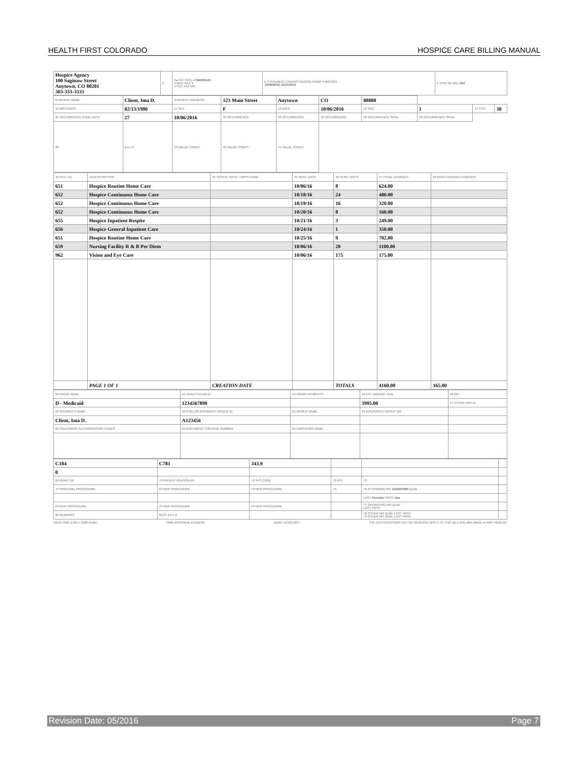HEALTH FIRST COLORADO HOSPICE CARE BILLING MANUAL
| Hospice Agency 100 Saginaw Street Anytown, CO 80201 303-333-3333 | 2 | 3a PAT CNTL # SM000123 b MED REC # 5 FED TAX NO. | 6 STATEMENT COVERS PERIOD FROM THROUGH 10/06/2016 10/31/2016 | 4 TYPE OF BILL 812 |
| 8 PATIENT NAME | Client, Ima D. | 9 PATIENT ADDRESS | 123 Main Street | Anytown | CO | 88888 | | | |
| 10 BIRTHDATE | 02/13/1980 | 11 SEX | F | 12 DATE | 10/06/2016 | 15 SRC | 1 | 17 STAT | 30 |
| 31 OCCURRENCE CODE DATE | 27 | 10/06/2016 | 32 OCCURRENCE | 33 OCCURRENCE | 34 OCCURRENCE | 35 OCCURRENCE SPAN | 36 OCCURRENCE SPAN | | |
| 38 | a b c d | 39 VALUE CODES | 40 VALUE CODES | 41 VALUE CODES | | | | | |
| 42 REV. CD. | 43 DESCRIPTION | 44 HCPCS / RATE / HIPPS CODE | 45 SERV. DATE | 46 SERV. UNITS | 47 TOTAL CHARGES | 48 NON-COVERED CHARGES |
| 651 | Hospice Routine Home Care | | 10/06/16 | 8 | 624.00 | |
| 652 | Hospice Continuous Home Care | | 10/18/16 | 24 | 480.00 | |
| 652 | Hospice Continuous Home Care | | 10/19/16 | 16 | 320.00 | |
| 652 | Hospice Continuous Home Care | | 10/20/16 | 8 | 160.00 | |
| 655 | Hospice Inpatient Respite | | 10/21/16 | 3 | 249.00 | |
| 656 | Hospice General Inpatient Care | | 10/24/16 | 1 | 350.00 | |
| 651 | Hospice Routine Home Care | | 10/25/16 | 9 | 702.00 | |
| 659 | Nursing Facility R & B Per Diem | | 10/06/16 | 20 | 1100.00 | |
| 962 | Vision and Eye Care | | 10/06/16 | 175 | 175.00 | |
| | PAGE 1 OF 1 | CREATION DATE | | TOTALS | 4160.00 | 165.00 |
| 50 PAYER NAME | 51 HEALTH PLAN ID | 54 PRIOR PAYMENTS | 55 EST. AMOUNT DUE | 56 NPI |
| D - Medicaid | 1234567890 | | 3995.00 | 57 OTHER PRV ID |
| 58 INSURED'S NAME | 59 P.REL 60 INSURED'S UNIQUE ID | 61 GROUP NAME | 62 INSURANCE GROUP NO. | |
| Client, Ima D. | A123456 | | | |
| 63 TREATMENT AUTHORIZATION CODES | 64 DOCUMENT CONTROL NUMBER | 65 EMPLOYER NAME | | |
| C184 | C781 | J43.9 | | | |
| 0 | | | | | |
| 69 ADMIT DX | 70 PATIENT REASON DX | 71 PPS CODE | 72 ECI | 73 | |
| 74 PRINCIPAL PROCEDURE | OTHER PROCEDURE | OTHER PROCEDURE | 75 | 76 ATTENDING NPI 1234567890 QUAL | |
| | | | | LAST Provider FIRST Ima | |
| OTHER PROCEDURE | OTHER PROCEDURE | OTHER PROCEDURE | | 77 OPERATING NPI QUAL LAST FIRST | |
| 80 REMARKS | 81CC a b c d | | | 78 OTHER NPI QUAL LAST FIRST 79 OTHER NPI QUAL LAST FIRST | |
UB-04 CMS-1450 © 2005 NUBC OMB APPROVAL PENDING NUBC LIC9213257 THE CERTIFICATIONS ON THE REVERSE APPLY TO THIS BILL AND ARE MADE A PART HEREOF.
Revision Date: 05/2016 Page 7